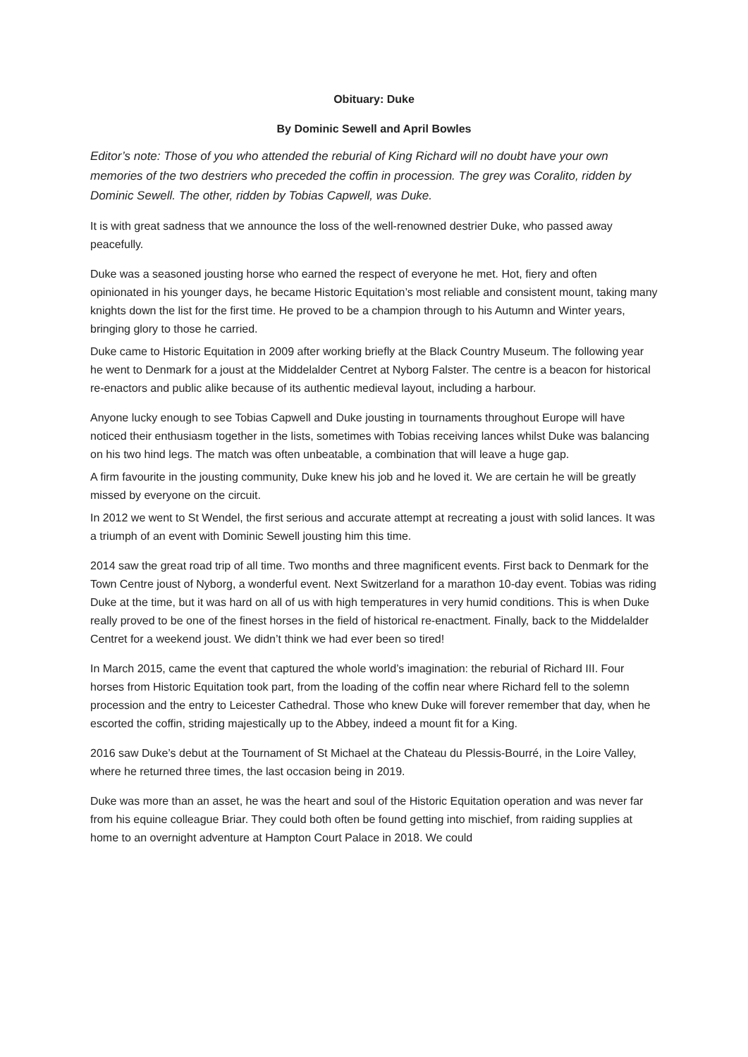Obituary: Duke
By Dominic Sewell and April Bowles
Editor’s note: Those of you who attended the reburial of King Richard will no doubt have your own memories of the two destriers who preceded the coffin in procession. The grey was Coralito, ridden by Dominic Sewell. The other, ridden by Tobias Capwell, was Duke.
It is with great sadness that we announce the loss of the well-renowned destrier Duke, who passed away peacefully.
Duke was a seasoned jousting horse who earned the respect of everyone he met. Hot, fiery and often opinionated in his younger days, he became Historic Equitation’s most reliable and consistent mount, taking many knights down the list for the first time. He proved to be a champion through to his Autumn and Winter years, bringing glory to those he carried.
Duke came to Historic Equitation in 2009 after working briefly at the Black Country Museum. The following year he went to Denmark for a joust at the Middelalder Centret at Nyborg Falster. The centre is a beacon for historical re-enactors and public alike because of its authentic medieval layout, including a harbour.
Anyone lucky enough to see Tobias Capwell and Duke jousting in tournaments throughout Europe will have noticed their enthusiasm together in the lists, sometimes with Tobias receiving lances whilst Duke was balancing on his two hind legs. The match was often unbeatable, a combination that will leave a huge gap.
A firm favourite in the jousting community, Duke knew his job and he loved it. We are certain he will be greatly missed by everyone on the circuit.
In 2012 we went to St Wendel, the first serious and accurate attempt at recreating a joust with solid lances. It was a triumph of an event with Dominic Sewell jousting him this time.
2014 saw the great road trip of all time. Two months and three magnificent events. First back to Denmark for the Town Centre joust of Nyborg, a wonderful event. Next Switzerland for a marathon 10-day event. Tobias was riding Duke at the time, but it was hard on all of us with high temperatures in very humid conditions. This is when Duke really proved to be one of the finest horses in the field of historical re-enactment. Finally, back to the Middelalder Centret for a weekend joust. We didn’t think we had ever been so tired!
In March 2015, came the event that captured the whole world’s imagination: the reburial of Richard III. Four horses from Historic Equitation took part, from the loading of the coffin near where Richard fell to the solemn procession and the entry to Leicester Cathedral. Those who knew Duke will forever remember that day, when he escorted the coffin, striding majestically up to the Abbey, indeed a mount fit for a King.
2016 saw Duke’s debut at the Tournament of St Michael at the Chateau du Plessis-Bourré, in the Loire Valley, where he returned three times, the last occasion being in 2019.
Duke was more than an asset, he was the heart and soul of the Historic Equitation operation and was never far from his equine colleague Briar. They could both often be found getting into mischief, from raiding supplies at home to an overnight adventure at Hampton Court Palace in 2018. We could